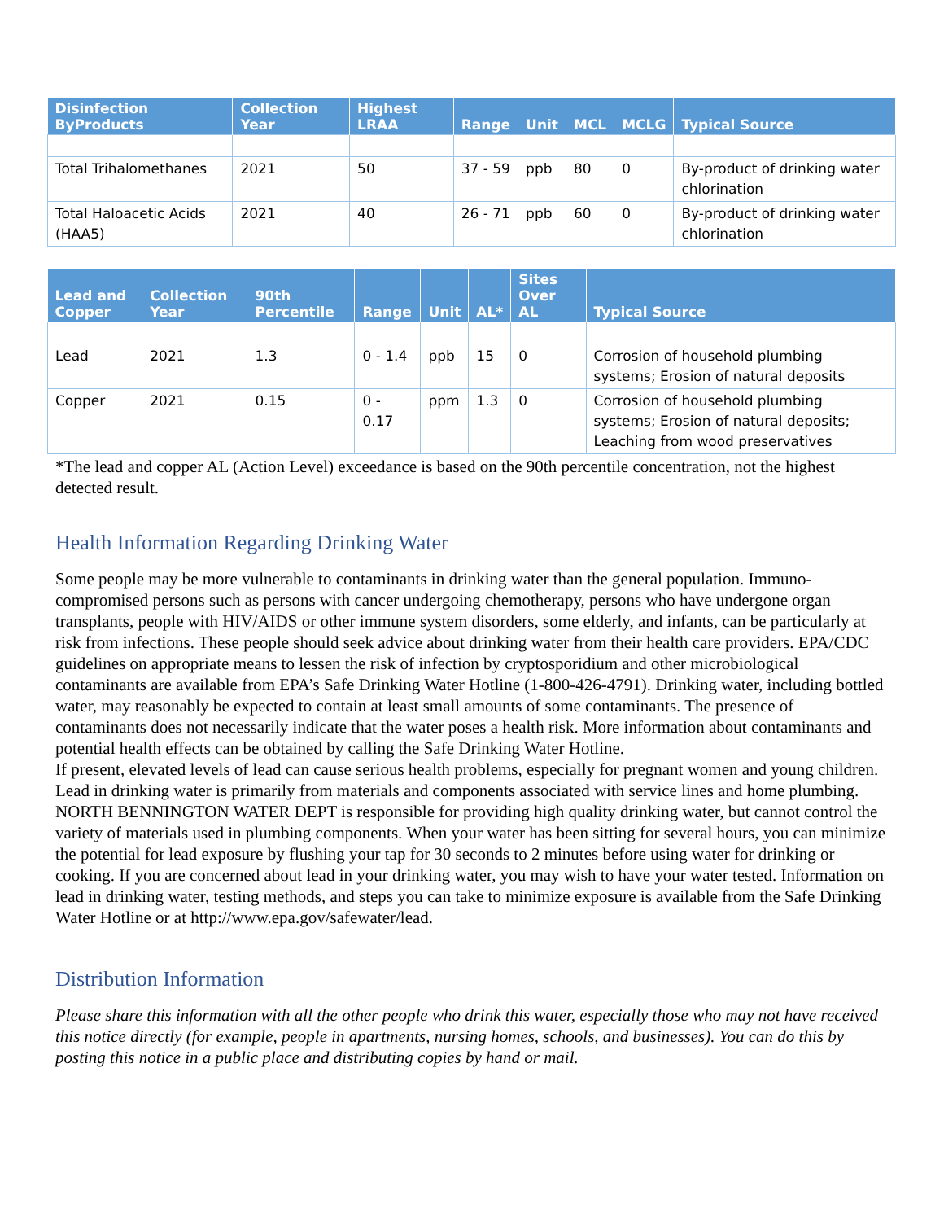| Disinfection ByProducts | Collection Year | Highest LRAA | Range | Unit | MCL | MCLG | Typical Source |
| --- | --- | --- | --- | --- | --- | --- | --- |
| Total Trihalomethanes | 2021 | 50 | 37 - 59 | ppb | 80 | 0 | By-product of drinking water chlorination |
| Total Haloacetic Acids (HAA5) | 2021 | 40 | 26 - 71 | ppb | 60 | 0 | By-product of drinking water chlorination |
| Lead and Copper | Collection Year | 90th Percentile | Range | Unit | AL* | Sites Over AL | Typical Source |
| --- | --- | --- | --- | --- | --- | --- | --- |
| Lead | 2021 | 1.3 | 0 - 1.4 | ppb | 15 | 0 | Corrosion of household plumbing systems; Erosion of natural deposits |
| Copper | 2021 | 0.15 | 0 - 0.17 | ppm | 1.3 | 0 | Corrosion of household plumbing systems; Erosion of natural deposits; Leaching from wood preservatives |
*The lead and copper AL (Action Level) exceedance is based on the 90th percentile concentration, not the highest detected result.
Health Information Regarding Drinking Water
Some people may be more vulnerable to contaminants in drinking water than the general population. Immuno-compromised persons such as persons with cancer undergoing chemotherapy, persons who have undergone organ transplants, people with HIV/AIDS or other immune system disorders, some elderly, and infants, can be particularly at risk from infections. These people should seek advice about drinking water from their health care providers. EPA/CDC guidelines on appropriate means to lessen the risk of infection by cryptosporidium and other microbiological contaminants are available from EPA’s Safe Drinking Water Hotline (1-800-426-4791). Drinking water, including bottled water, may reasonably be expected to contain at least small amounts of some contaminants. The presence of contaminants does not necessarily indicate that the water poses a health risk. More information about contaminants and potential health effects can be obtained by calling the Safe Drinking Water Hotline.
If present, elevated levels of lead can cause serious health problems, especially for pregnant women and young children. Lead in drinking water is primarily from materials and components associated with service lines and home plumbing. NORTH BENNINGTON WATER DEPT is responsible for providing high quality drinking water, but cannot control the variety of materials used in plumbing components. When your water has been sitting for several hours, you can minimize the potential for lead exposure by flushing your tap for 30 seconds to 2 minutes before using water for drinking or cooking. If you are concerned about lead in your drinking water, you may wish to have your water tested. Information on lead in drinking water, testing methods, and steps you can take to minimize exposure is available from the Safe Drinking Water Hotline or at http://www.epa.gov/safewater/lead.
Distribution Information
Please share this information with all the other people who drink this water, especially those who may not have received this notice directly (for example, people in apartments, nursing homes, schools, and businesses). You can do this by posting this notice in a public place and distributing copies by hand or mail.